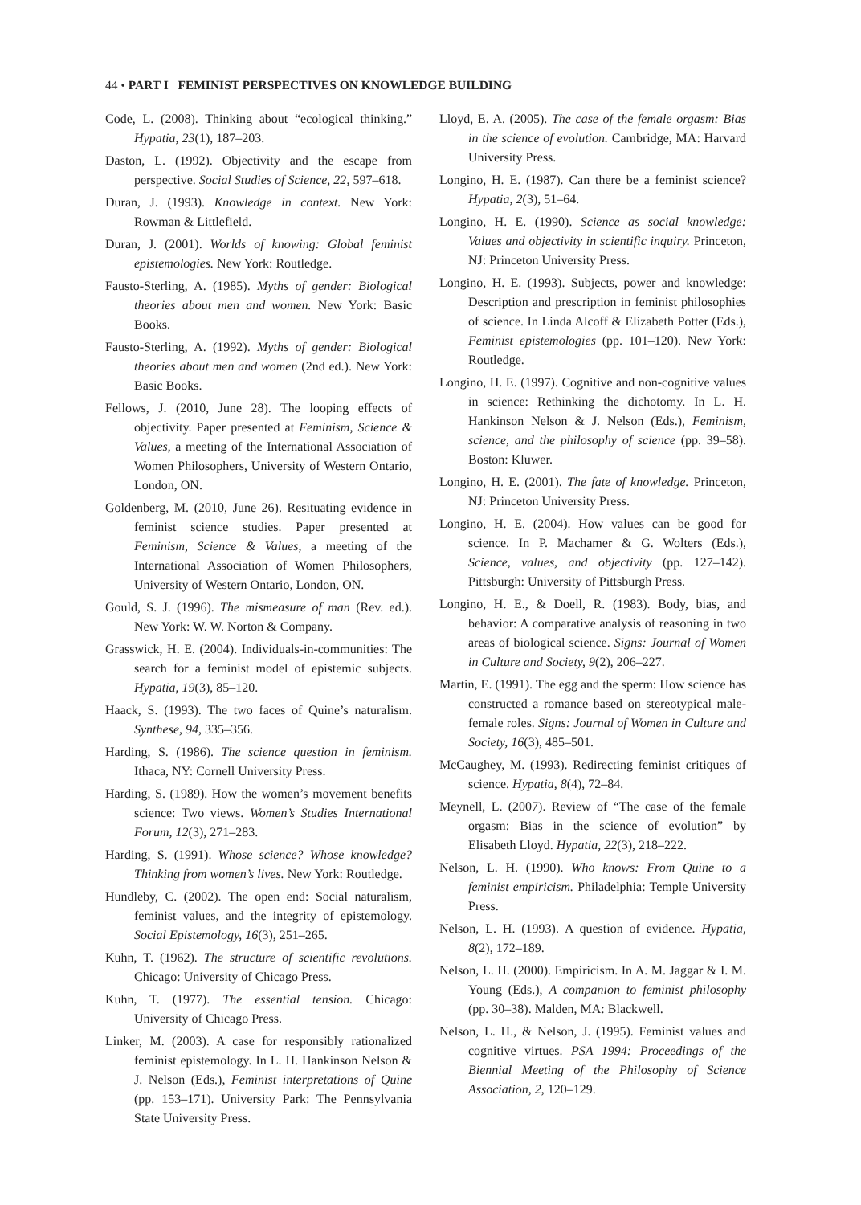44 • PART I FEMINIST PERSPECTIVES ON KNOWLEDGE BUILDING
Code, L. (2008). Thinking about “ecological thinking.” Hypatia, 23(1), 187–203.
Daston, L. (1992). Objectivity and the escape from perspective. Social Studies of Science, 22, 597–618.
Duran, J. (1993). Knowledge in context. New York: Rowman & Littlefield.
Duran, J. (2001). Worlds of knowing: Global feminist epistemologies. New York: Routledge.
Fausto-Sterling, A. (1985). Myths of gender: Biological theories about men and women. New York: Basic Books.
Fausto-Sterling, A. (1992). Myths of gender: Biological theories about men and women (2nd ed.). New York: Basic Books.
Fellows, J. (2010, June 28). The looping effects of objectivity. Paper presented at Feminism, Science & Values, a meeting of the International Association of Women Philosophers, University of Western Ontario, London, ON.
Goldenberg, M. (2010, June 26). Resituating evidence in feminist science studies. Paper presented at Feminism, Science & Values, a meeting of the International Association of Women Philosophers, University of Western Ontario, London, ON.
Gould, S. J. (1996). The mismeasure of man (Rev. ed.). New York: W. W. Norton & Company.
Grasswick, H. E. (2004). Individuals-in-communities: The search for a feminist model of epistemic subjects. Hypatia, 19(3), 85–120.
Haack, S. (1993). The two faces of Quine’s naturalism. Synthese, 94, 335–356.
Harding, S. (1986). The science question in feminism. Ithaca, NY: Cornell University Press.
Harding, S. (1989). How the women’s movement benefits science: Two views. Women’s Studies International Forum, 12(3), 271–283.
Harding, S. (1991). Whose science? Whose knowledge? Thinking from women’s lives. New York: Routledge.
Hundleby, C. (2002). The open end: Social naturalism, feminist values, and the integrity of epistemology. Social Epistemology, 16(3), 251–265.
Kuhn, T. (1962). The structure of scientific revolutions. Chicago: University of Chicago Press.
Kuhn, T. (1977). The essential tension. Chicago: University of Chicago Press.
Linker, M. (2003). A case for responsibly rationalized feminist epistemology. In L. H. Hankinson Nelson & J. Nelson (Eds.), Feminist interpretations of Quine (pp. 153–171). University Park: The Pennsylvania State University Press.
Lloyd, E. A. (2005). The case of the female orgasm: Bias in the science of evolution. Cambridge, MA: Harvard University Press.
Longino, H. E. (1987). Can there be a feminist science? Hypatia, 2(3), 51–64.
Longino, H. E. (1990). Science as social knowledge: Values and objectivity in scientific inquiry. Princeton, NJ: Princeton University Press.
Longino, H. E. (1993). Subjects, power and knowledge: Description and prescription in feminist philosophies of science. In Linda Alcoff & Elizabeth Potter (Eds.), Feminist epistemologies (pp. 101–120). New York: Routledge.
Longino, H. E. (1997). Cognitive and non-cognitive values in science: Rethinking the dichotomy. In L. H. Hankinson Nelson & J. Nelson (Eds.), Feminism, science, and the philosophy of science (pp. 39–58). Boston: Kluwer.
Longino, H. E. (2001). The fate of knowledge. Princeton, NJ: Princeton University Press.
Longino, H. E. (2004). How values can be good for science. In P. Machamer & G. Wolters (Eds.), Science, values, and objectivity (pp. 127–142). Pittsburgh: University of Pittsburgh Press.
Longino, H. E., & Doell, R. (1983). Body, bias, and behavior: A comparative analysis of reasoning in two areas of biological science. Signs: Journal of Women in Culture and Society, 9(2), 206–227.
Martin, E. (1991). The egg and the sperm: How science has constructed a romance based on stereotypical male-female roles. Signs: Journal of Women in Culture and Society, 16(3), 485–501.
McCaughey, M. (1993). Redirecting feminist critiques of science. Hypatia, 8(4), 72–84.
Meynell, L. (2007). Review of “The case of the female orgasm: Bias in the science of evolution” by Elisabeth Lloyd. Hypatia, 22(3), 218–222.
Nelson, L. H. (1990). Who knows: From Quine to a feminist empiricism. Philadelphia: Temple University Press.
Nelson, L. H. (1993). A question of evidence. Hypatia, 8(2), 172–189.
Nelson, L. H. (2000). Empiricism. In A. M. Jaggar & I. M. Young (Eds.), A companion to feminist philosophy (pp. 30–38). Malden, MA: Blackwell.
Nelson, L. H., & Nelson, J. (1995). Feminist values and cognitive virtues. PSA 1994: Proceedings of the Biennial Meeting of the Philosophy of Science Association, 2, 120–129.